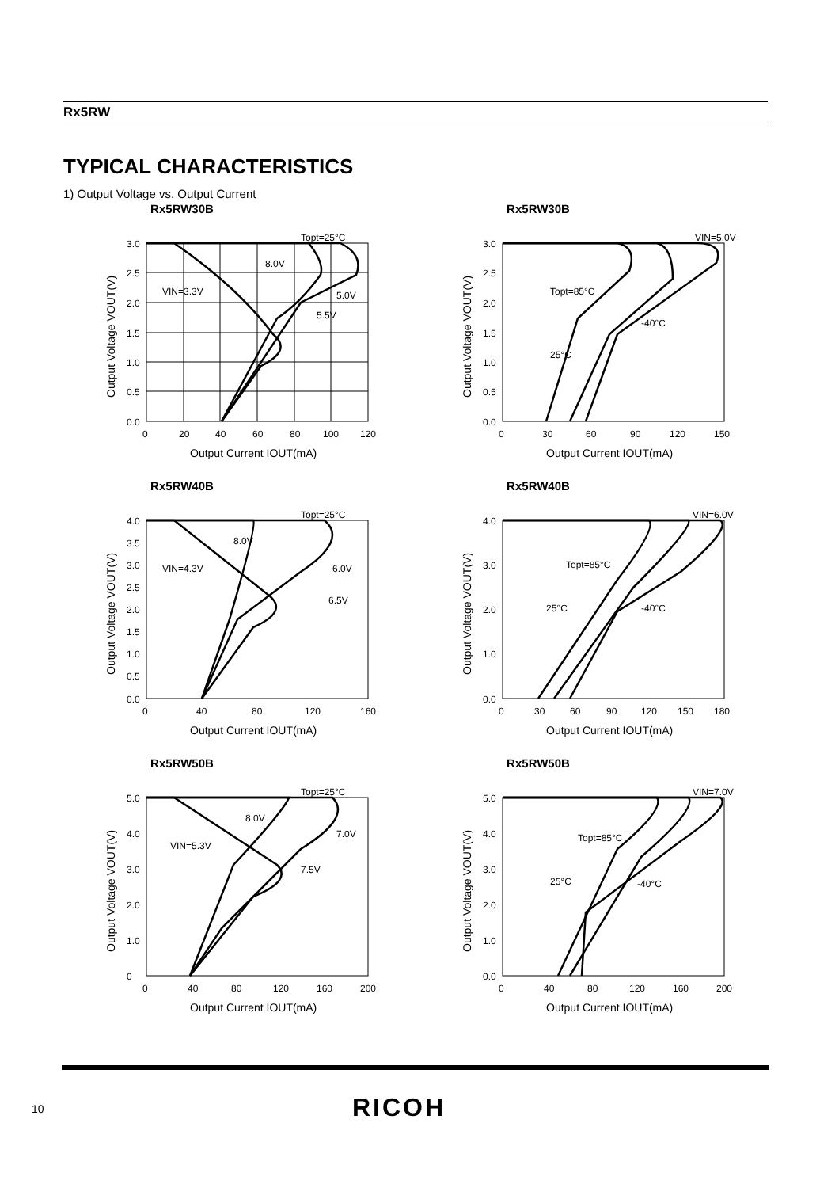Rx5RW
TYPICAL CHARACTERISTICS
1) Output Voltage vs. Output Current
Rx5RW30B
Topt=25°C
8.0V
VIN=3.3V
5.0V
5.5V
3.0
2.5
2.0
1.5
1.0
0.5
0.0
0
20
40
60
80
100
120
Output Current IOUT(mA)
Output Voltage VOUT(V)
Rx5RW30B
VIN=5.0V
Topt=85°C
-40°C
25°C
3.0
2.5
2.0
1.5
1.0
0.5
0.0
0
30
60
90
120
150
Output Current IOUT(mA)
Output Voltage VOUT(V)
Rx5RW40B
Topt=25°C
8.0V
VIN=4.3V
6.0V
6.5V
4.0
3.5
3.0
2.5
2.0
1.5
1.0
0.5
0.0
0
40
80
120
160
Output Current IOUT(mA)
Output Voltage VOUT(V)
Rx5RW40B
VIN=6.0V
Topt=85°C
25°C
-40°C
4.0
3.0
2.0
1.0
0.0
0
30
60
90
120
150
180
Output Current IOUT(mA)
Output Voltage VOUT(V)
Rx5RW50B
Topt=25°C
8.0V
VIN=5.3V
7.0V
7.5V
5.0
4.0
3.0
2.0
1.0
0
0
40
80
120
160
200
Output Current IOUT(mA)
Output Voltage VOUT(V)
Rx5RW50B
VIN=7.0V
Topt=85°C
25°C
-40°C
5.0
4.0
3.0
2.0
1.0
0.0
0
40
80
120
160
200
Output Current IOUT(mA)
Output Voltage VOUT(V)
10 RICOH